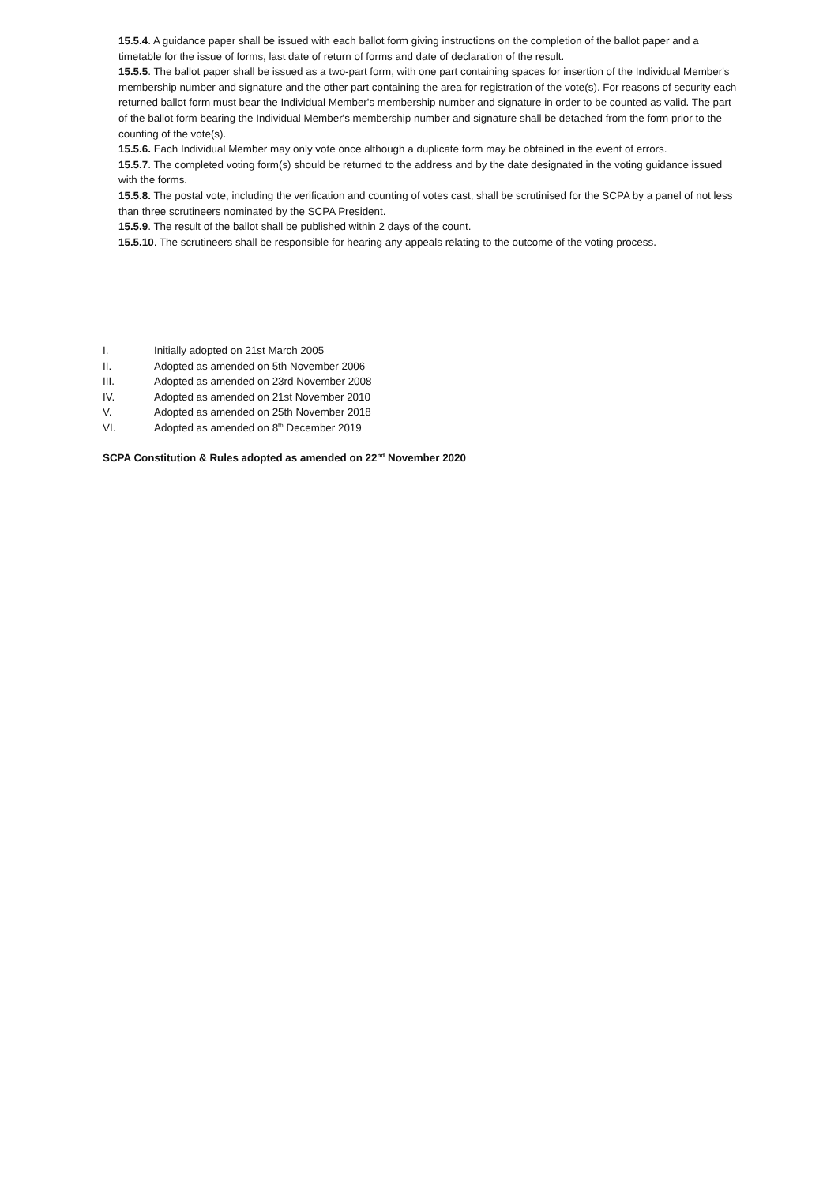15.5.4. A guidance paper shall be issued with each ballot form giving instructions on the completion of the ballot paper and a timetable for the issue of forms, last date of return of forms and date of declaration of the result.
15.5.5. The ballot paper shall be issued as a two-part form, with one part containing spaces for insertion of the Individual Member's membership number and signature and the other part containing the area for registration of the vote(s). For reasons of security each returned ballot form must bear the Individual Member's membership number and signature in order to be counted as valid. The part of the ballot form bearing the Individual Member's membership number and signature shall be detached from the form prior to the counting of the vote(s).
15.5.6. Each Individual Member may only vote once although a duplicate form may be obtained in the event of errors.
15.5.7. The completed voting form(s) should be returned to the address and by the date designated in the voting guidance issued with the forms.
15.5.8. The postal vote, including the verification and counting of votes cast, shall be scrutinised for the SCPA by a panel of not less than three scrutineers nominated by the SCPA President.
15.5.9. The result of the ballot shall be published within 2 days of the count.
15.5.10. The scrutineers shall be responsible for hearing any appeals relating to the outcome of the voting process.
I. Initially adopted on 21st March 2005
II. Adopted as amended on 5th November 2006
III. Adopted as amended on 23rd November 2008
IV. Adopted as amended on 21st November 2010
V. Adopted as amended on 25th November 2018
VI. Adopted as amended on 8<sup>th</sup> December 2019
SCPA Constitution & Rules adopted as amended on 22<sup>nd</sup> November 2020